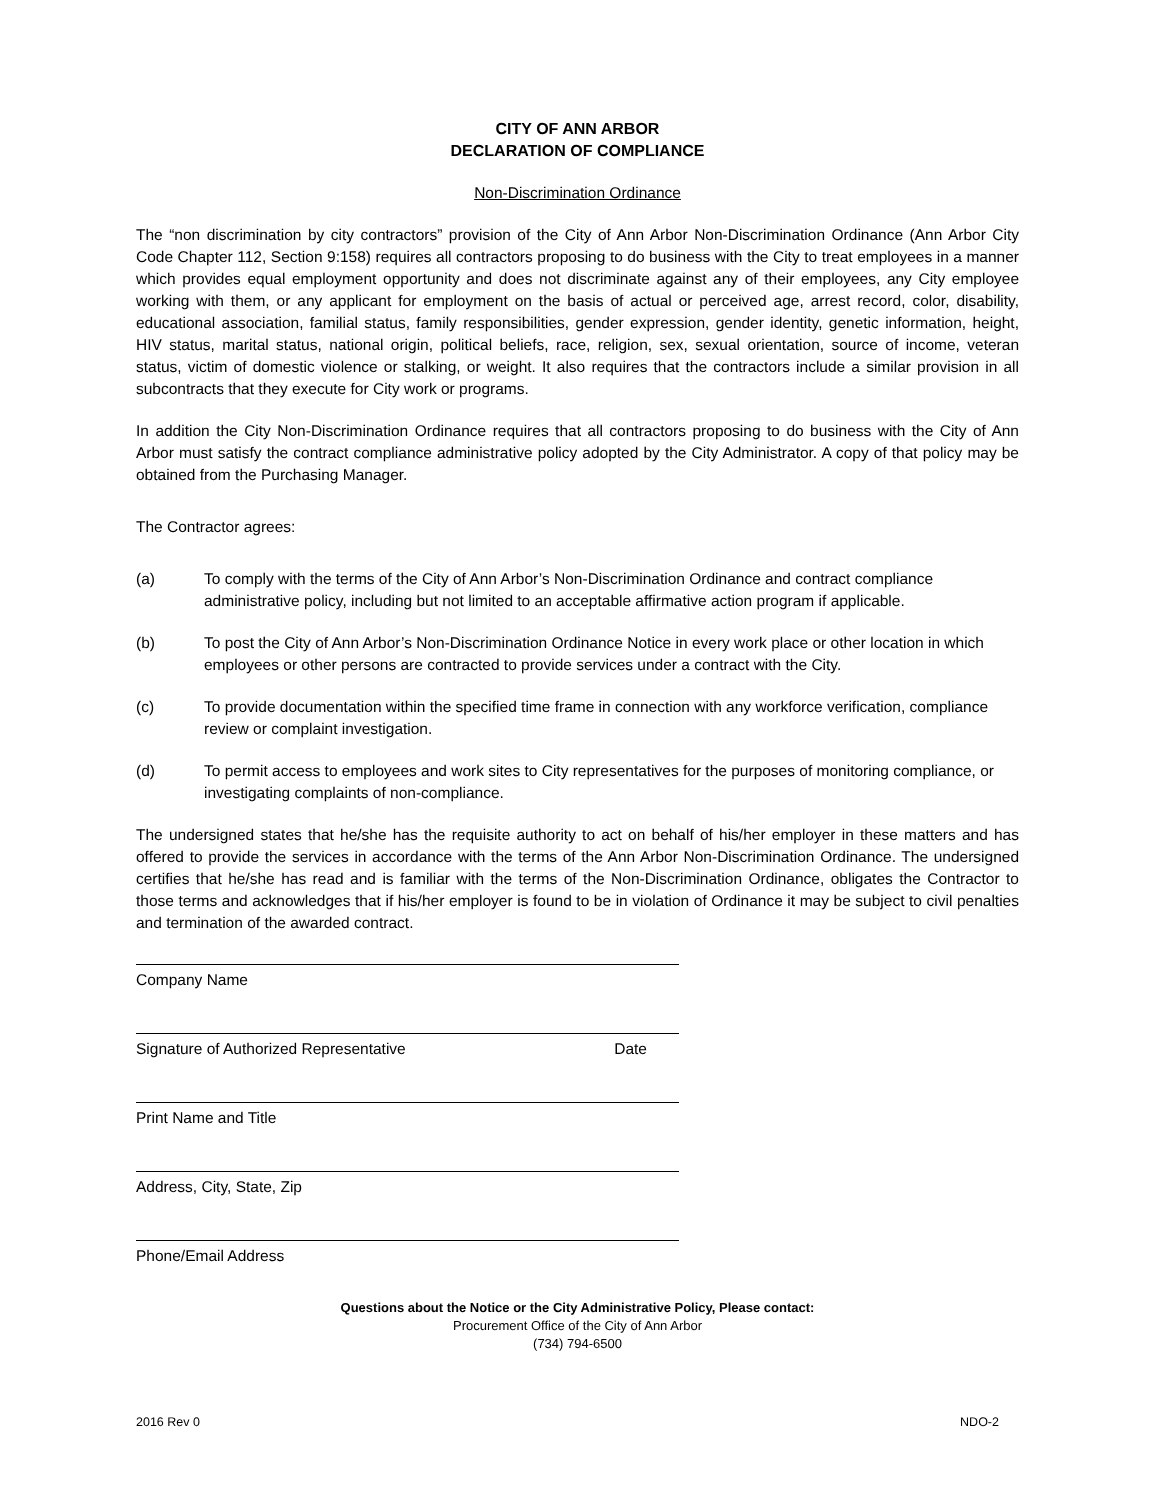CITY OF ANN ARBOR
DECLARATION OF COMPLIANCE
Non-Discrimination Ordinance
The “non discrimination by city contractors” provision of the City of Ann Arbor Non-Discrimination Ordinance (Ann Arbor City Code Chapter 112, Section 9:158) requires all contractors proposing to do business with the City to treat employees in a manner which provides equal employment opportunity and does not discriminate against any of their employees, any City employee working with them, or any applicant for employment on the basis of actual or perceived age, arrest record, color, disability, educational association, familial status, family responsibilities, gender expression, gender identity, genetic information, height, HIV status, marital status, national origin, political beliefs, race, religion, sex, sexual orientation, source of income, veteran status, victim of domestic violence or stalking, or weight. It also requires that the contractors include a similar provision in all subcontracts that they execute for City work or programs.
In addition the City Non-Discrimination Ordinance requires that all contractors proposing to do business with the City of Ann Arbor must satisfy the contract compliance administrative policy adopted by the City Administrator. A copy of that policy may be obtained from the Purchasing Manager.
The Contractor agrees:
(a) To comply with the terms of the City of Ann Arbor’s Non-Discrimination Ordinance and contract compliance administrative policy, including but not limited to an acceptable affirmative action program if applicable.
(b) To post the City of Ann Arbor’s Non-Discrimination Ordinance Notice in every work place or other location in which employees or other persons are contracted to provide services under a contract with the City.
(c) To provide documentation within the specified time frame in connection with any workforce verification, compliance review or complaint investigation.
(d) To permit access to employees and work sites to City representatives for the purposes of monitoring compliance, or investigating complaints of non-compliance.
The undersigned states that he/she has the requisite authority to act on behalf of his/her employer in these matters and has offered to provide the services in accordance with the terms of the Ann Arbor Non-Discrimination Ordinance. The undersigned certifies that he/she has read and is familiar with the terms of the Non-Discrimination Ordinance, obligates the Contractor to those terms and acknowledges that if his/her employer is found to be in violation of Ordinance it may be subject to civil penalties and termination of the awarded contract.
Company Name
Signature of Authorized Representative Date
Print Name and Title
Address, City, State, Zip
Phone/Email Address
Questions about the Notice or the City Administrative Policy, Please contact:
Procurement Office of the City of Ann Arbor
(734) 794-6500
2016 Rev 0 NDO-2